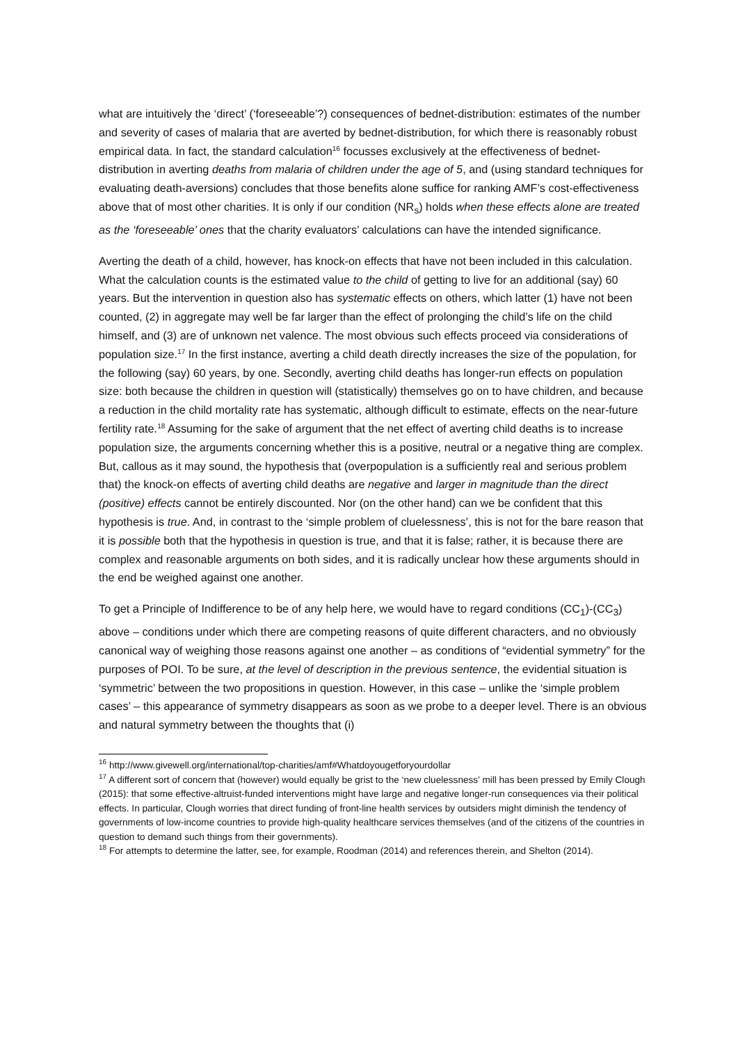what are intuitively the ‘direct’ (‘foreseeable’?) consequences of bednet-distribution: estimates of the number and severity of cases of malaria that are averted by bednet-distribution, for which there is reasonably robust empirical data. In fact, the standard calculation<sup>16</sup> focusses exclusively at the effectiveness of bednet-distribution in averting deaths from malaria of children under the age of 5, and (using standard techniques for evaluating death-aversions) concludes that those benefits alone suffice for ranking AMF’s cost-effectiveness above that of most other charities. It is only if our condition (NR<sub>s</sub>) holds when these effects alone are treated as the ‘foreseeable’ ones that the charity evaluators’ calculations can have the intended significance.
Averting the death of a child, however, has knock-on effects that have not been included in this calculation. What the calculation counts is the estimated value to the child of getting to live for an additional (say) 60 years. But the intervention in question also has systematic effects on others, which latter (1) have not been counted, (2) in aggregate may well be far larger than the effect of prolonging the child’s life on the child himself, and (3) are of unknown net valence. The most obvious such effects proceed via considerations of population size.<sup>17</sup> In the first instance, averting a child death directly increases the size of the population, for the following (say) 60 years, by one. Secondly, averting child deaths has longer-run effects on population size: both because the children in question will (statistically) themselves go on to have children, and because a reduction in the child mortality rate has systematic, although difficult to estimate, effects on the near-future fertility rate.<sup>18</sup> Assuming for the sake of argument that the net effect of averting child deaths is to increase population size, the arguments concerning whether this is a positive, neutral or a negative thing are complex. But, callous as it may sound, the hypothesis that (overpopulation is a sufficiently real and serious problem that) the knock-on effects of averting child deaths are negative and larger in magnitude than the direct (positive) effects cannot be entirely discounted. Nor (on the other hand) can we be confident that this hypothesis is true. And, in contrast to the ‘simple problem of cluelessness’, this is not for the bare reason that it is possible both that the hypothesis in question is true, and that it is false; rather, it is because there are complex and reasonable arguments on both sides, and it is radically unclear how these arguments should in the end be weighed against one another.
To get a Principle of Indifference to be of any help here, we would have to regard conditions (CC<sub>1</sub>)-(CC<sub>3</sub>) above – conditions under which there are competing reasons of quite different characters, and no obviously canonical way of weighing those reasons against one another – as conditions of “evidential symmetry” for the purposes of POI. To be sure, at the level of description in the previous sentence, the evidential situation is ‘symmetric’ between the two propositions in question. However, in this case – unlike the ‘simple problem cases’ – this appearance of symmetry disappears as soon as we probe to a deeper level. There is an obvious and natural symmetry between the thoughts that (i)
<sup>16</sup> http://www.givewell.org/international/top-charities/amf#Whatdoyougetforyourdollar
<sup>17</sup> A different sort of concern that (however) would equally be grist to the ‘new cluelessness’ mill has been pressed by Emily Clough (2015): that some effective-altruist-funded interventions might have large and negative longer-run consequences via their political effects. In particular, Clough worries that direct funding of front-line health services by outsiders might diminish the tendency of governments of low-income countries to provide high-quality healthcare services themselves (and of the citizens of the countries in question to demand such things from their governments).
<sup>18</sup> For attempts to determine the latter, see, for example, Roodman (2014) and references therein, and Shelton (2014).